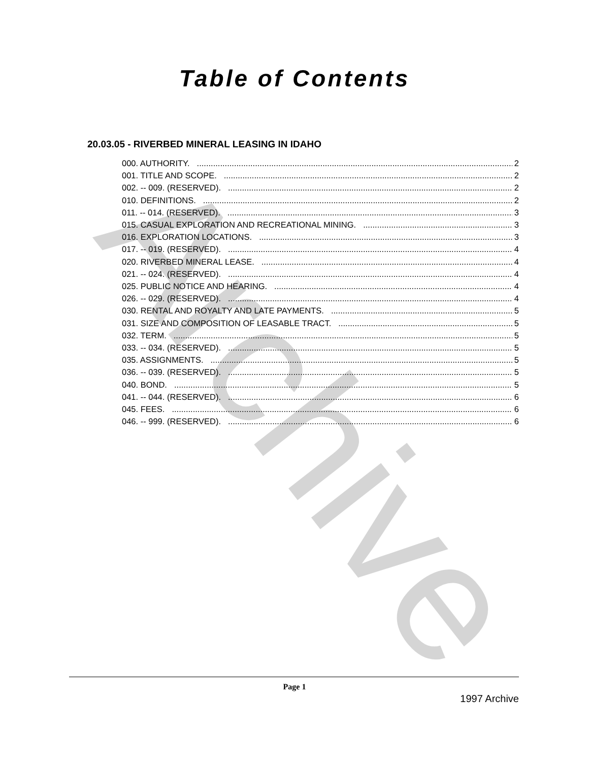Archive
Table of Contents
20.03.05 - RIVERBED MINERAL LEASING IN IDAHO
000. AUTHORITY. 2
001. TITLE AND SCOPE. 2
002. -- 009. (RESERVED). 2
010. DEFINITIONS. 2
011. -- 014. (RESERVED). 3
015. CASUAL EXPLORATION AND RECREATIONAL MINING. 3
016. EXPLORATION LOCATIONS. 3
017. -- 019. (RESERVED). 4
020. RIVERBED MINERAL LEASE. 4
021. -- 024. (RESERVED). 4
025. PUBLIC NOTICE AND HEARING. 4
026. -- 029. (RESERVED). 4
030. RENTAL AND ROYALTY AND LATE PAYMENTS. 5
031. SIZE AND COMPOSITION OF LEASABLE TRACT. 5
032. TERM. 5
033. -- 034. (RESERVED). 5
035. ASSIGNMENTS. 5
036. -- 039. (RESERVED). 5
040. BOND. 5
041. -- 044. (RESERVED). 6
045. FEES. 6
046. -- 999. (RESERVED). 6
Page 1
1997 Archive